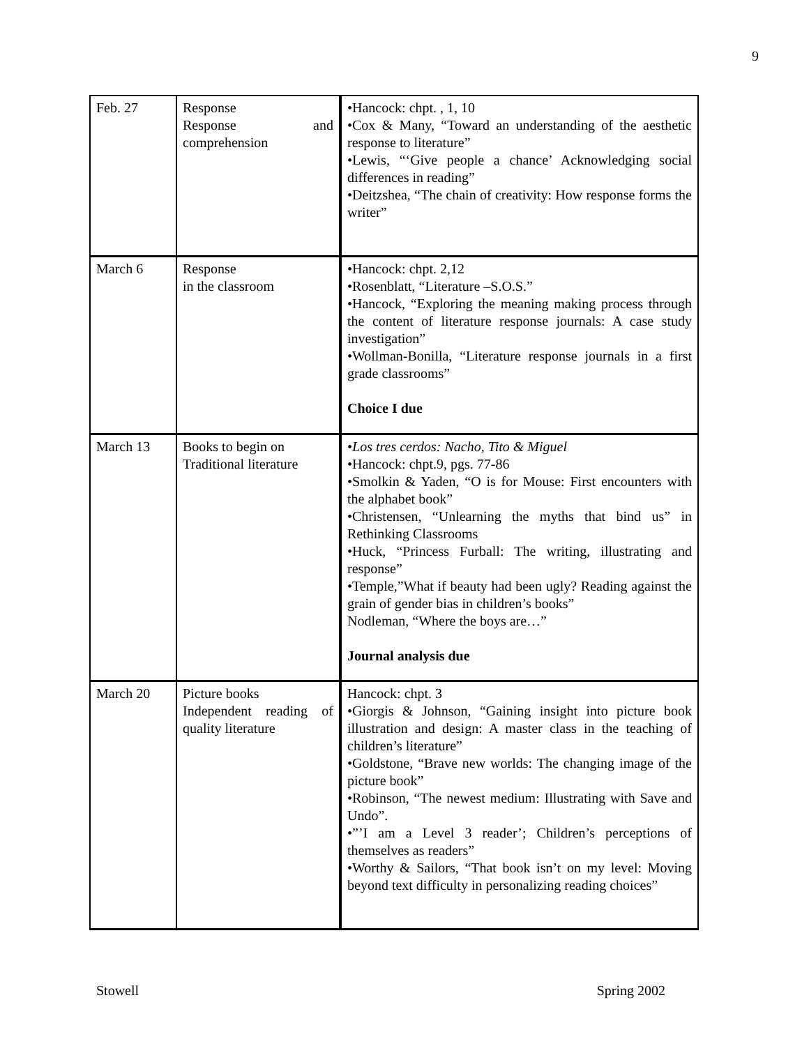9
| Feb. 27 | Response Response and comprehension | •Hancock: chpt. , 1, 10 •Cox & Many, “Toward an understanding of the aesthetic response to literature” •Lewis, “‘Give people a chance’ Acknowledging social differences in reading” •Deitzshea, “The chain of creativity: How response forms the writer” |
| March 6 | Response in the classroom | •Hancock: chpt. 2,12 •Rosenblatt, “Literature –S.O.S.” •Hancock, “Exploring the meaning making process through the content of literature response journals: A case study investigation” •Wollman-Bonilla, “Literature response journals in a first grade classrooms” Choice I due |
| March 13 | Books to begin on Traditional literature | • Los tres cerdos: Nacho, Tito & Miguel •Hancock: chpt.9, pgs. 77-86 •Smolkin & Yaden, “O is for Mouse: First encounters with the alphabet book” •Christensen, “Unlearning the myths that bind us” in Rethinking Classrooms •Huck, “Princess Furball: The writing, illustrating and response” •Temple,”What if beauty had been ugly? Reading against the grain of gender bias in children’s books” Nodleman, “Where the boys are…” Journal analysis due |
| March 20 | Picture books Independent reading of quality literature | Hancock: chpt. 3 •Giorgis & Johnson, “Gaining insight into picture book illustration and design: A master class in the teaching of children’s literature” •Goldstone, “Brave new worlds: The changing image of the picture book” •Robinson, “The newest medium: Illustrating with Save and Undo”. •”’I am a Level 3 reader’; Children’s perceptions of themselves as readers” •Worthy & Sailors, “That book isn’t on my level: Moving beyond text difficulty in personalizing reading choices” |
Stowell Spring 2002